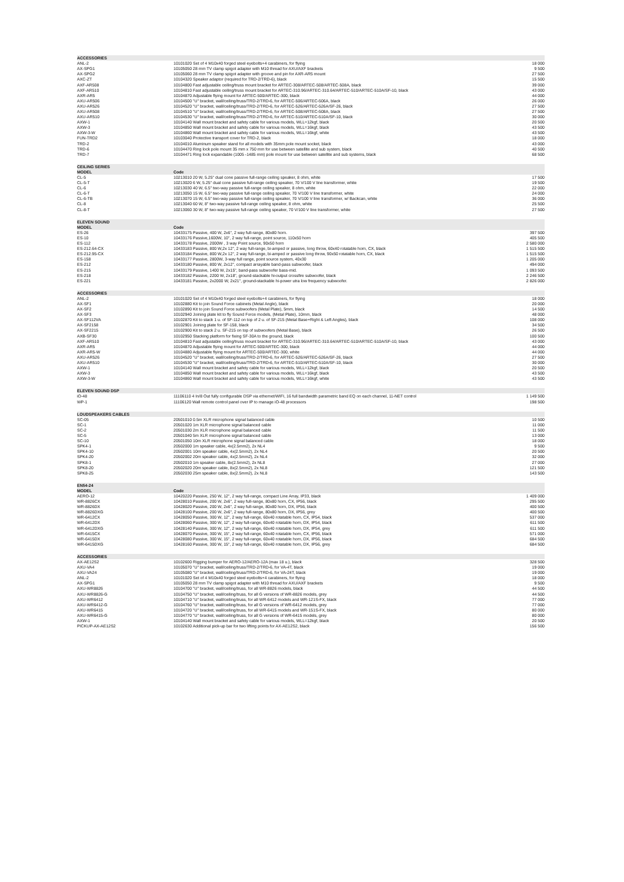| ACCESSORIES | | |
| ANL-2 | 10101020 Set of 4 M10x40 forged steel eyebolts+4 carabiners, for flying | 18 000 |
| AX-SPG1 | 10105050 28 mm TV clamp spigot adapter with M10 thread for AXU/AXF brackets | 9 500 |
| AX-SPG2 | 10105060 28 mm TV clamp spigot adapter with groove and pin for AXR-AR5 mount | 27 500 |
| AXC-ZT | 10104320 Speaker adaptor (required for TRD-2/TRD-6), black | 15 500 |
| AXF-AR508 | 10104800 Fast adjustable ceiling/truss mount bracket for ARTEC-308/ARTEC-508/ARTEC-508A, black | 39 000 |
| AXF-AR510 | 10104810 Fast adjustable ceiling/truss mount bracket for ARTEC-310.96/ARTEC-310.64/ARTEC-510/ARTEC-510A/SF-10, black | 43 000 |
| AXR-AR5 | 10104870 Adjustable flying mount for ARTEC-500/ARTEC-300, black | 44 000 |
| AXU-AR506 | 10104500 "U" bracket, wall/ceiling/truss/TRD-2/TRD-6, for ARTEC-506/ARTEC-506A, black | 26 000 |
| AXU-AR526 | 10104520 "U" bracket, wall/ceiling/truss/TRD-2/TRD-6, for ARTEC-526/ARTEC-526A/SF-26, black | 27 500 |
| AXU-AR508 | 10104510 "U" bracket, wall/ceiling/truss/TRD-2/TRD-6, for ARTEC-508/ARTEC-508A, black | 27 500 |
| AXU-AR510 | 10104530 "U" bracket, wall/ceiling/truss/TRD-2/TRD-6, for ARTEC-510/ARTEC-510A/SF-10, black | 30 000 |
| AXW-1 | 10104140 Wall mount bracket and safety cable for various models, WLL=12kgf, black | 20 500 |
| AXW-3 | 10104850 Wall mount bracket and safety cable for various models, WLL=16kgf, black | 43 500 |
| AXW-3-W | 10104860 Wall mount bracket and safety cable for various models, WLL=16kgf, white | 43 500 |
| FUN-TRD2 | 10103040 Protective transport cover for TRD-2, black | 18 000 |
| TRD-2 | 10104010 Aluminum speaker stand for all models with 35mm pole mount socket, black | 43 000 |
| TRD-6 | 10104470 Ring lock pole mount 35 mm x 750 mm for use between satellite and sub system, black | 40 500 |
| TRD-7 | 10104471 Ring lock expandable (1005 -1485 mm) pole mount for use between satellite and sub systems, black | 68 500 |
| CEILING SERIES | | |
| MODEL | Code | |
| CL-5 | 10213010 20 W, 5.25" dual cone passive full-range ceiling speaker, 8 ohm, white | 17 500 |
| CL-5-T | 10213020 6 W, 5.25" dual cone passive full-range ceiling speaker, 70 V/100 V line transformer, white | 19 500 |
| CL-6 | 10213030 40 W, 6.5" two-way passive full-range ceiling speaker, 8 ohm, white | 22 000 |
| CL-6-T | 10213050 15 W, 6.5" two-way passive full-range ceiling speaker, 70 V/100 V line transformer, white | 24 000 |
| CL-6-TB | 10213070 15 W, 6.5" two-way passive full-range ceiling speaker, 70 V/100 V line transformer, w/ Backcan, white | 36 000 |
| CL-8 | 10213040 60 W, 8" two-way passive full-range ceiling speaker, 8 ohm, white | 25 500 |
| CL-8-T | 10213060 30 W, 8" two-way passive full-range ceiling speaker, 70 V/100 V line transformer, white | 27 500 |
| ELEVEN SOUND | | |
| MODEL | Code | |
| ES-26 | 10433175 Passive, 400 W, 2x6", 2 way full-range, 80x80 horn. | 397 500 |
| ES-10 | 10433176 Passive,1600W, 10", 2 way full-range, point source, 110x50 horn | 405 500 |
| ES-112 | 10433178 Passive, 2000W , 3 way Point source, 90x50 horn | 2 580 000 |
| ES-212.64-CX | 10433183 Passive, 800 W,2x 12", 2 way full-range, bi-amped or passive, long throw, 60x40 rotatable horn, CX, black | 1 515 500 |
| ES-212.95-CX | 10433184 Passive, 800 W,2x 12", 2 way full-range, bi-amped or passive long throw, 90x50 rotatable horn, CX, black | 1 515 500 |
| ES-158 | 10433177 Passive, 2800W, 3-way full range, point source system, 40x30 | 1 205 000 |
| ES-212 | 10433180 Passive, 800 W, 2x12", compact arrayable band-pass subwoofer, black | 494 000 |
| ES-215 | 10433179 Passive, 1400 W, 2x15", band-pass subwoofer bass-mid. | 1 093 500 |
| ES-218 | 10433182 Passive, 2200 W, 2x18", ground-stackable hi-output crossfire subwoofer, black | 2 246 500 |
| ES-221 | 10433181 Passive, 2x2000 W, 2x21", ground-stackable hi-power utra low frequency subwoofer. | 2 826 000 |
| ACCESSORIES | | |
| ANL-2 | 10101020 Set of 4 M10x40 forged steel eyebolts+4 carabiners, for flying | 18 000 |
| AX-SF1 | 10102880 Kit to join Sound Force cabinets (Metal Angle), black | 20 000 |
| AX-SF2 | 10102890 Kit to join Sound Force subwoofers (Metal Plate), 5mm, black | 14 500 |
| AX-SF3 | 10102940 Joining plate kit to fly Sound Force models, (Metal Plate), 10mm, black | 48 000 |
| AX-SF112VA | 10102870 Kit to stack 1 u. of SF-112 on top of 2 u. of SF-215 (Metal Base+Right & Left Angles), black | 108 000 |
| AX-SF2158 | 10102901 Joining plate for SF-158, black | 34 500 |
| AX-SF2215 | 10102900 Kit to stack 2 u. SF-215 on top of subwoofers (Metal Base), black | 26 500 |
| AXB-SF30 | 10102950 Stacking platform for fixing SF-30A to the ground, black | 100 500 |
| AXF-AR510 | 10104810 Fast adjustable ceiling/truss mount bracket for ARTEC-310.96/ARTEC-310.64/ARTEC-510/ARTEC-510A/SF-10, black | 43 000 |
| AXR-AR5 | 10104870 Adjustable flying mount for ARTEC-500/ARTEC-300, black | 44 000 |
| AXR-AR5-W | 10104880 Adjustable flying mount for ARTEC-500/ARTEC-300, white | 44 000 |
| AXU-AR526 | 10104520 "U" bracket, wall/ceiling/truss/TRD-2/TRD-6, for ARTEC-526/ARTEC-526A/SF-26, black | 27 500 |
| AXU-AR510 | 10104530 "U" bracket, wall/ceiling/truss/TRD-2/TRD-6, for ARTEC-510/ARTEC-510A/SF-10, black | 30 000 |
| AXW-1 | 10104140 Wall mount bracket and safety cable for various models, WLL=12kgf, black | 20 500 |
| AXW-3 | 10104850 Wall mount bracket and safety cable for various models, WLL=16kgf, black | 43 500 |
| AXW-3-W | 10104860 Wall mount bracket and safety cable for various models, WLL=16kgf, white | 43 500 |
| ELEVEN SOUND DSP | | |
| iO-48 | 11106110 4 In/8 Out fully configurable DSP via ethernet/WIFI, 16 full bandwidth parametric band EQ on each channel, 11-NET control | 1 149 500 |
| WP-1 | 11106120 Wall remote control panel over IP to manage iO-48 processors | 198 500 |
| LOUDSPEAKERS CABLES | | |
| SC-05 | 20501010 0.5m XLR microphone signal balanced cable | 10 500 |
| SC-1 | 20501020 1m XLR microphone signal balanced cable | 11 000 |
| SC-2 | 20501030 2m XLR microphone signal balanced cable | 11 500 |
| SC-5 | 20501040 5m XLR microphone signal balanced cable | 13 000 |
| SC-10 | 20501050 10m XLR microphone signal balanced cable | 18 000 |
| SPK4-1 | 20502000 1m speaker cable, 4x(2.5mm2), 2x NL4 | 9 500 |
| SPK4-10 | 20502001 10m speaker cable, 4x(2.5mm2), 2x NL4 | 20 500 |
| SPK4-20 | 20502002 20m speaker cable, 4x(2.5mm2), 2x NL4 | 32 000 |
| SPK8-1 | 20502010 1m speaker cable, 8x(2.5mm2), 2x NL8 | 27 000 |
| SPK8-20 | 20502020 20m speaker cable, 8x(2.5mm2), 2x NL8 | 121 500 |
| SPK8-25 | 20502030 25m speaker cable, 8x(2.5mm2), 2x NL8 | 143 500 |
| EN54-24 | | |
| MODEL | Code | |
| AERO-12 | 10420220 Passive, 250 W, 12", 2 way full-range, compact Line Array, IP33, black | 1 409 000 |
| WR-8826CX | 10428010 Passive, 200 W, 2x6", 2 way full-range, 80x80 horn, CX, IP56, black | 295 500 |
| WR-8826DX | 10428020 Passive, 200 W, 2x6", 2 way full-range, 80x80 horn, DX, IP56, black | 400 500 |
| WR-8826DXG | 10428100 Passive, 200 W, 2x6", 2 way full-range, 80x80 horn, DX, IP56, grey | 400 500 |
| WR-6412CX | 10428050 Passive, 300 W, 12", 2 way full-range, 60x40 rotatable horn, CX, IP54, black | 537 000 |
| WR-6412DX | 10428060 Passive, 300 W, 12", 2 way full-range, 60x40 rotatable horn, DX, IP54, black | 611 500 |
| WR-6412DXG | 10428140 Passive, 300 W, 12", 2 way full-range, 60x40 rotatable horn, DX, IP54, grey | 611 500 |
| WR-6415CX | 10428070 Passive, 300 W, 15", 2 way full-range, 60x40 rotatable horn, CX, IP56, black | 571 000 |
| WR-6415DX | 10428080 Passive, 300 W, 15", 2 way full-range, 60x40 rotatable horn, DX, IP56, black | 684 500 |
| WR-6415DXG | 10428160 Passive, 300 W, 15", 2 way full-range, 60x40 rotatable horn, DX, IP56, grey | 684 500 |
| ACCESSORIES | | |
| AX-AE12S2 | 10102600 Rigging bumper for AERO-12/AERO-12A (max 18 u.), black | 328 500 |
| AXU-VA4 | 10105070 "U" bracket, wall/ceiling/truss/TRD-2/TRD-6, for VA-4T, black | 19 000 |
| AXU-VA24 | 10105080 "U" bracket, wall/ceiling/truss/TRD-2/TRD-6, for VA-24T, black | 19 000 |
| ANL-2 | 10101020 Set of 4 M10x40 forged steel eyebolts+4 carabiners, for flying | 18 000 |
| AX-SPG1 | 10105050 28 mm TV clamp spigot adapter with M10 thread for AXU/AXF brackets | 9 500 |
| AXU-WR8826 | 10104700 "U" bracket, wall/ceiling/truss, for all WR-8826 models, black | 44 500 |
| AXU-WR8826-G | 10104750 "U" bracket, wall/ceiling/truss, for all G versions of WR-8826 models, grey | 44 500 |
| AXU-WR6412 | 10104710 "U" bracket, wall/ceiling/truss, for all WR-6412 models and WR-121S-FX, black | 77 000 |
| AXU-WR6412-G | 10104760 "U" bracket, wall/ceiling/truss, for all G versions of WR-6412 models, grey | 77 000 |
| AXU-WR6415 | 10104720 "U" bracket, wall/ceiling/truss, for all WR-6415 models and WR-151S-FX, black | 80 000 |
| AXU-WR6415-G | 10104770 "U" bracket, wall/ceiling/truss, for all G versions of WR-6415 models, grey | 80 000 |
| AXW-1 | 10104140 Wall mount bracket and safety cable for various models, WLL=12kgf, black | 20 500 |
| PICKUP-AX-AE12S2 | 10102630 Additional pick-up bar for two lifting points for AX-AE12S2, black | 156 500 |